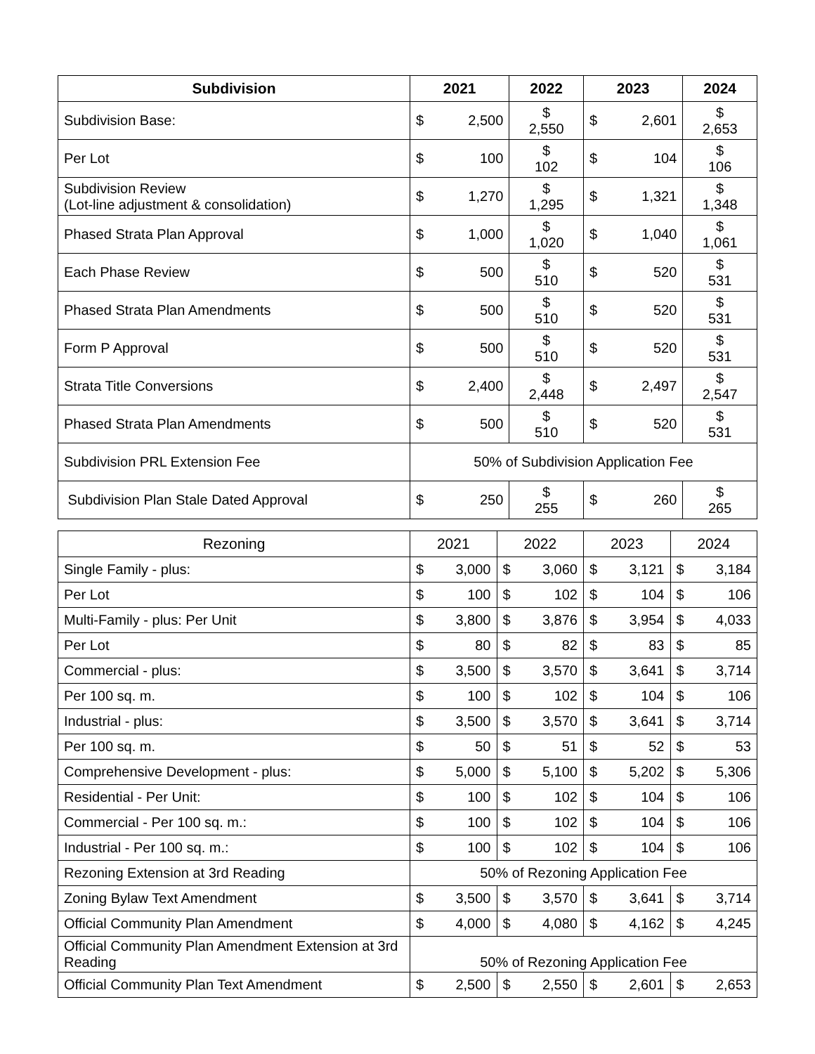| Subdivision | 2021 | | 2022 | 2023 | | 2024 |
| --- | --- | --- | --- | --- | --- | --- |
| Subdivision Base: | $ | 2,500 | $ 2,550 | $ | 2,601 | $ 2,653 |
| Per Lot | $ | 100 | $ 102 | $ | 104 | $ 106 |
| Subdivision Review (Lot-line adjustment & consolidation) | $ | 1,270 | $ 1,295 | $ | 1,321 | $ 1,348 |
| Phased Strata Plan Approval | $ | 1,000 | $ 1,020 | $ | 1,040 | $ 1,061 |
| Each Phase Review | $ | 500 | $ 510 | $ | 520 | $ 531 |
| Phased Strata Plan Amendments | $ | 500 | $ 510 | $ | 520 | $ 531 |
| Form P Approval | $ | 500 | $ 510 | $ | 520 | $ 531 |
| Strata Title Conversions | $ | 2,400 | $ 2,448 | $ | 2,497 | $ 2,547 |
| Phased Strata Plan Amendments | $ | 500 | $ 510 | $ | 520 | $ 531 |
| Subdivision PRL Extension Fee | 50% of Subdivision Application Fee | | | | | |
| Subdivision Plan Stale Dated Approval | $ | 250 | $ 255 | $ | 260 | $ 265 |
| Rezoning | 2021 | | 2022 | | 2023 | | 2024 | |
| --- | --- | --- | --- | --- | --- | --- | --- | --- |
| Single Family - plus: | $ | 3,000 | $ | 3,060 | $ | 3,121 | $ | 3,184 |
| Per Lot | $ | 100 | $ | 102 | $ | 104 | $ | 106 |
| Multi-Family - plus: Per Unit | $ | 3,800 | $ | 3,876 | $ | 3,954 | $ | 4,033 |
| Per Lot | $ | 80 | $ | 82 | $ | 83 | $ | 85 |
| Commercial - plus: | $ | 3,500 | $ | 3,570 | $ | 3,641 | $ | 3,714 |
| Per 100 sq. m. | $ | 100 | $ | 102 | $ | 104 | $ | 106 |
| Industrial - plus: | $ | 3,500 | $ | 3,570 | $ | 3,641 | $ | 3,714 |
| Per 100 sq. m. | $ | 50 | $ | 51 | $ | 52 | $ | 53 |
| Comprehensive Development - plus: | $ | 5,000 | $ | 5,100 | $ | 5,202 | $ | 5,306 |
| Residential - Per Unit: | $ | 100 | $ | 102 | $ | 104 | $ | 106 |
| Commercial - Per 100 sq. m.: | $ | 100 | $ | 102 | $ | 104 | $ | 106 |
| Industrial - Per 100 sq. m.: | $ | 100 | $ | 102 | $ | 104 | $ | 106 |
| Rezoning Extension at 3rd Reading | 50% of Rezoning Application Fee | | | | | | | |
| Zoning Bylaw Text Amendment | $ | 3,500 | $ | 3,570 | $ | 3,641 | $ | 3,714 |
| Official Community Plan Amendment | $ | 4,000 | $ | 4,080 | $ | 4,162 | $ | 4,245 |
| Official Community Plan Amendment Extension at 3rd Reading | 50% of Rezoning Application Fee | | | | | | | |
| Official Community Plan Text Amendment | $ | 2,500 | $ | 2,550 | $ | 2,601 | $ | 2,653 |